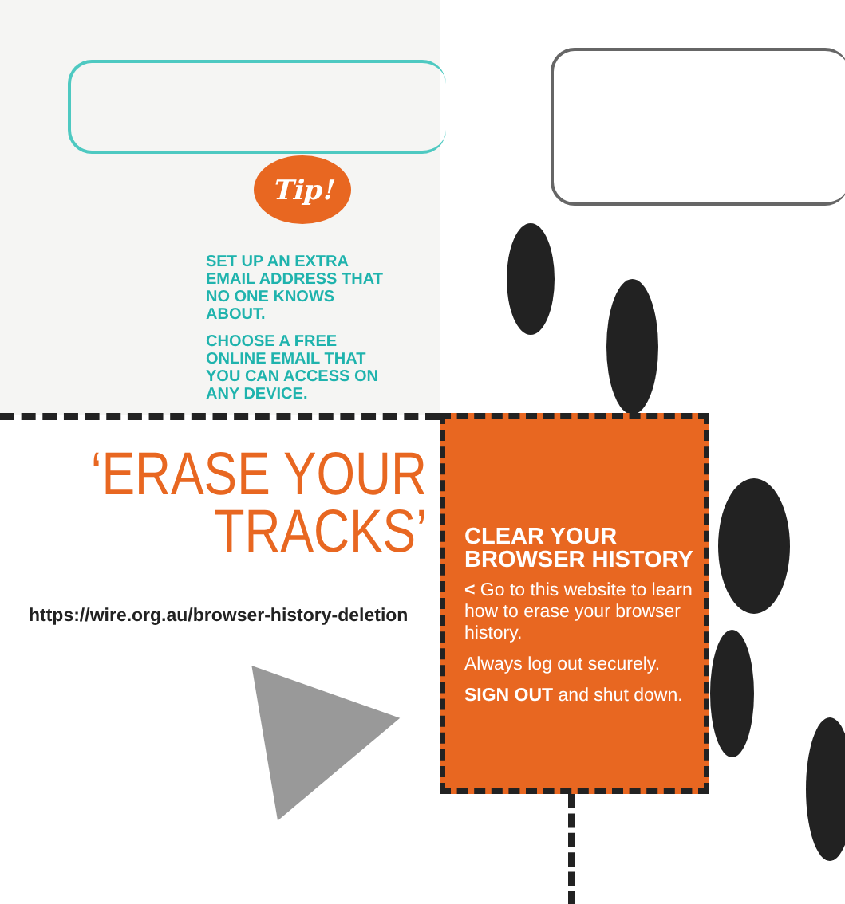Tip!
SET UP AN EXTRA EMAIL ADDRESS THAT NO ONE KNOWS ABOUT.
CHOOSE A FREE ONLINE EMAIL THAT YOU CAN ACCESS ON ANY DEVICE.
‘ERASE YOUR
TRACKS’
https://wire.org.au/browser-history-deletion
CLEAR YOUR BROWSER HISTORY
< Go to this website to learn how to erase your browser history.
Always log out securely.
SIGN OUT and shut down.